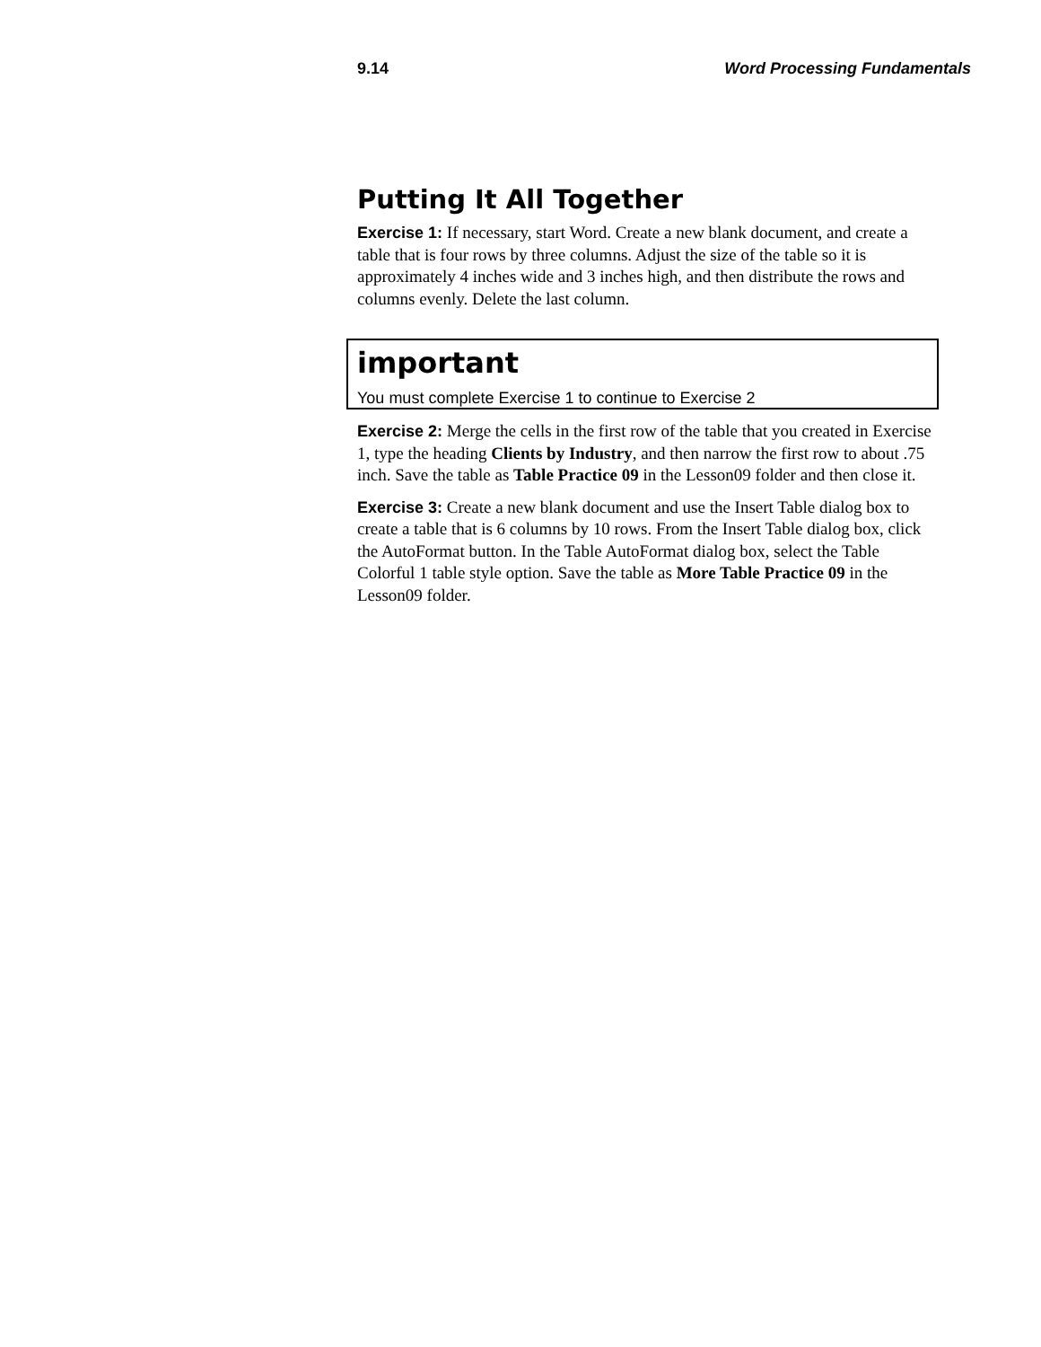9.14 Word Processing Fundamentals
Putting It All Together
Exercise 1: If necessary, start Word. Create a new blank document, and create a table that is four rows by three columns. Adjust the size of the table so it is approximately 4 inches wide and 3 inches high, and then distribute the rows and columns evenly. Delete the last column.
important
You must complete Exercise 1 to continue to Exercise 2
Exercise 2: Merge the cells in the first row of the table that you created in Exercise 1, type the heading Clients by Industry, and then narrow the first row to about .75 inch. Save the table as Table Practice 09 in the Lesson09 folder and then close it.
Exercise 3: Create a new blank document and use the Insert Table dialog box to create a table that is 6 columns by 10 rows. From the Insert Table dialog box, click the AutoFormat button. In the Table AutoFormat dialog box, select the Table Colorful 1 table style option. Save the table as More Table Practice 09 in the Lesson09 folder.